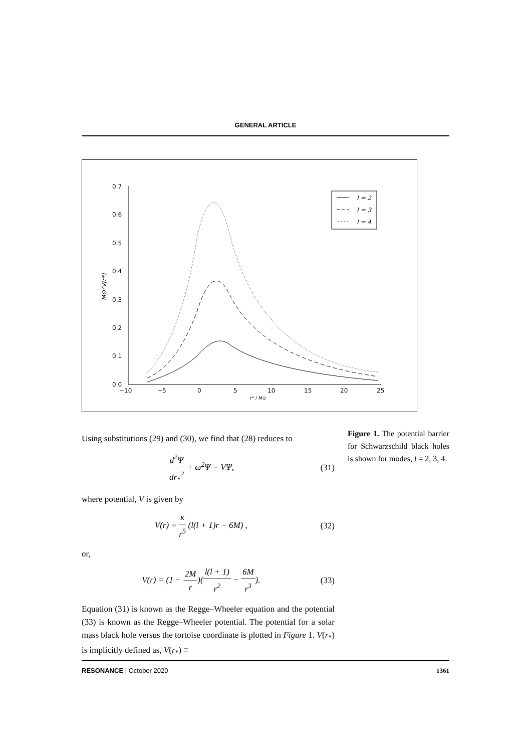GENERAL ARTICLE
0.7
0.6
0.5
0.4
0.3
0.2
0.1
0.0
−10
−5
0
5
10
15
20
25
r* / M⊙
M⊙²V(r*)
l = 2
l = 3
l = 4
Figure 1. The potential barrier for Schwarzschild black holes is shown for modes, l = 2, 3, 4.
Using substitutions (29) and (30), we find that (28) reduces to
d<sup>2</sup>Ψ dr<sub>*</sub><sup>2</sup> + ω<sup>2</sup>Ψ = VΨ, (31)
where potential, V is given by
V(r) = κ r<sup>5</sup> (l(l + 1)r − 6M) , (32)
or,
V(r) = (1 − 2M r)(l(l + 1) r<sup>2</sup> − 6M r<sup>3</sup>). (33)
Equation (31) is known as the Regge–Wheeler equation and the potential (33) is known as the Regge–Wheeler potential. The potential for a solar mass black hole versus the tortoise coordinate is plotted in Figure 1. V(r<sub>*</sub>) is implicitly defined as, V(r<sub>*</sub>) ≡
RESONANCE | October 2020 1361